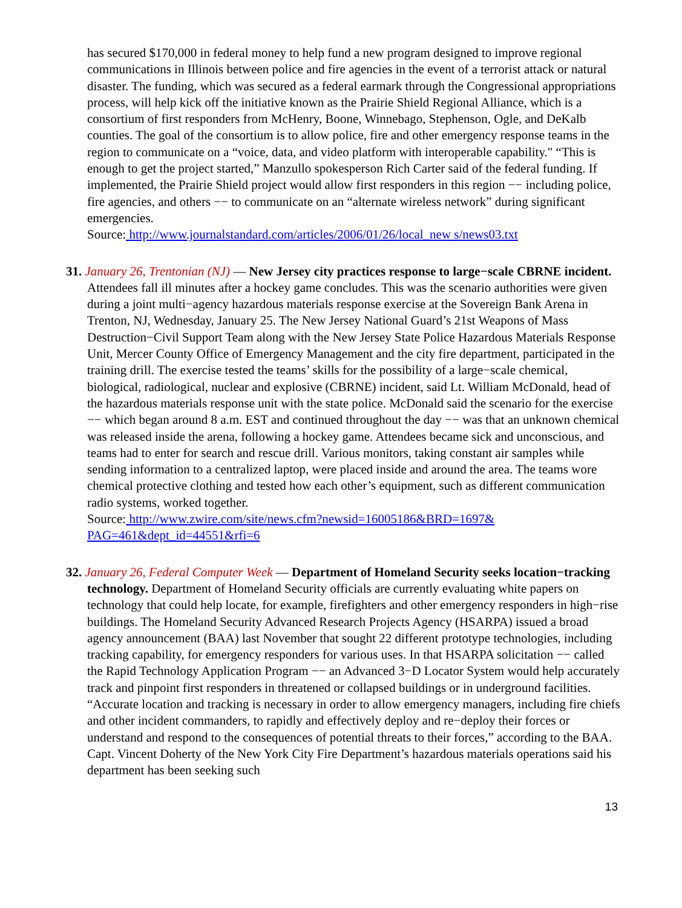has secured $170,000 in federal money to help fund a new program designed to improve regional communications in Illinois between police and fire agencies in the event of a terrorist attack or natural disaster. The funding, which was secured as a federal earmark through the Congressional appropriations process, will help kick off the initiative known as the Prairie Shield Regional Alliance, which is a consortium of first responders from McHenry, Boone, Winnebago, Stephenson, Ogle, and DeKalb counties. The goal of the consortium is to allow police, fire and other emergency response teams in the region to communicate on a “voice, data, and video platform with interoperable capability." “This is enough to get the project started,” Manzullo spokesperson Rich Carter said of the federal funding. If implemented, the Prairie Shield project would allow first responders in this region −− including police, fire agencies, and others −− to communicate on an “alternate wireless network” during significant emergencies.
Source: http://www.journalstandard.com/articles/2006/01/26/local_new s/news03.txt
31. January 26, Trentonian (NJ) — New Jersey city practices response to large−scale CBRNE incident. Attendees fall ill minutes after a hockey game concludes. This was the scenario authorities were given during a joint multi−agency hazardous materials response exercise at the Sovereign Bank Arena in Trenton, NJ, Wednesday, January 25. The New Jersey National Guard’s 21st Weapons of Mass Destruction−Civil Support Team along with the New Jersey State Police Hazardous Materials Response Unit, Mercer County Office of Emergency Management and the city fire department, participated in the training drill. The exercise tested the teams’ skills for the possibility of a large−scale chemical, biological, radiological, nuclear and explosive (CBRNE) incident, said Lt. William McDonald, head of the hazardous materials response unit with the state police. McDonald said the scenario for the exercise −− which began around 8 a.m. EST and continued throughout the day −− was that an unknown chemical was released inside the arena, following a hockey game. Attendees became sick and unconscious, and teams had to enter for search and rescue drill. Various monitors, taking constant air samples while sending information to a centralized laptop, were placed inside and around the area. The teams wore chemical protective clothing and tested how each other’s equipment, such as different communication radio systems, worked together.
Source: http://www.zwire.com/site/news.cfm?newsid=16005186&BRD=1697&
PAG=461&dept_id=44551&rfi=6
32. January 26, Federal Computer Week — Department of Homeland Security seeks location−tracking technology. Department of Homeland Security officials are currently evaluating white papers on technology that could help locate, for example, firefighters and other emergency responders in high−rise buildings. The Homeland Security Advanced Research Projects Agency (HSARPA) issued a broad agency announcement (BAA) last November that sought 22 different prototype technologies, including tracking capability, for emergency responders for various uses. In that HSARPA solicitation −− called the Rapid Technology Application Program −− an Advanced 3−D Locator System would help accurately track and pinpoint first responders in threatened or collapsed buildings or in underground facilities. “Accurate location and tracking is necessary in order to allow emergency managers, including fire chiefs and other incident commanders, to rapidly and effectively deploy and re−deploy their forces or understand and respond to the consequences of potential threats to their forces,” according to the BAA. Capt. Vincent Doherty of the New York City Fire Department’s hazardous materials operations said his department has been seeking such
13